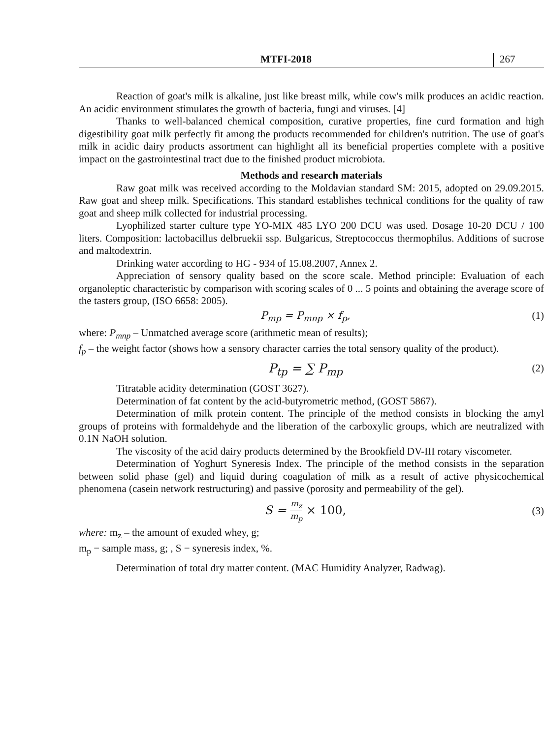MTFI-2018 267
Reaction of goat's milk is alkaline, just like breast milk, while cow's milk produces an acidic reaction. An acidic environment stimulates the growth of bacteria, fungi and viruses. [4]
Thanks to well-balanced chemical composition, curative properties, fine curd formation and high digestibility goat milk perfectly fit among the products recommended for children's nutrition. The use of goat's milk in acidic dairy products assortment can highlight all its beneficial properties complete with a positive impact on the gastrointestinal tract due to the finished product microbiota.
Methods and research materials
Raw goat milk was received according to the Moldavian standard SM: 2015, adopted on 29.09.2015. Raw goat and sheep milk. Specifications. This standard establishes technical conditions for the quality of raw goat and sheep milk collected for industrial processing.
Lyophilized starter culture type YO-MIX 485 LYO 200 DCU was used. Dosage 10-20 DCU / 100 liters. Composition: lactobacillus delbruekii ssp. Bulgaricus, Streptococcus thermophilus. Additions of sucrose and maltodextrin.
Drinking water according to HG - 934 of 15.08.2007, Annex 2.
Appreciation of sensory quality based on the score scale. Method principle: Evaluation of each organoleptic characteristic by comparison with scoring scales of 0 ... 5 points and obtaining the average score of the tasters group, (ISO 6658: 2005).
P<sub>mp</sub> = P<sub>mnp</sub> × f<sub>p</sub>, (1)
where: P<sub>mnp</sub> – Unmatched average score (arithmetic mean of results);
f<sub>p</sub> – the weight factor (shows how a sensory character carries the total sensory quality of the product).
P<sub>tp</sub> = ∑ P<sub>mp</sub>
(2)
Titratable acidity determination (GOST 3627).
Determination of fat content by the acid-butyrometric method, (GOST 5867).
Determination of milk protein content. The principle of the method consists in blocking the amyl groups of proteins with formaldehyde and the liberation of the carboxylic groups, which are neutralized with 0.1N NaOH solution.
The viscosity of the acid dairy products determined by the Brookfield DV-III rotary viscometer.
Determination of Yoghurt Syneresis Index. The principle of the method consists in the separation between solid phase (gel) and liquid during coagulation of milk as a result of active physicochemical phenomena (casein network restructuring) and passive (porosity and permeability of the gel).
S = m<sub>z</sub> m<sub>p</sub> × 100, (3)
where: m<sub>z</sub> – the amount of exuded whey, g;
m<sub>p</sub> − sample mass, g; , S − syneresis index, %.
Determination of total dry matter content. (MAC Humidity Analyzer, Radwag).